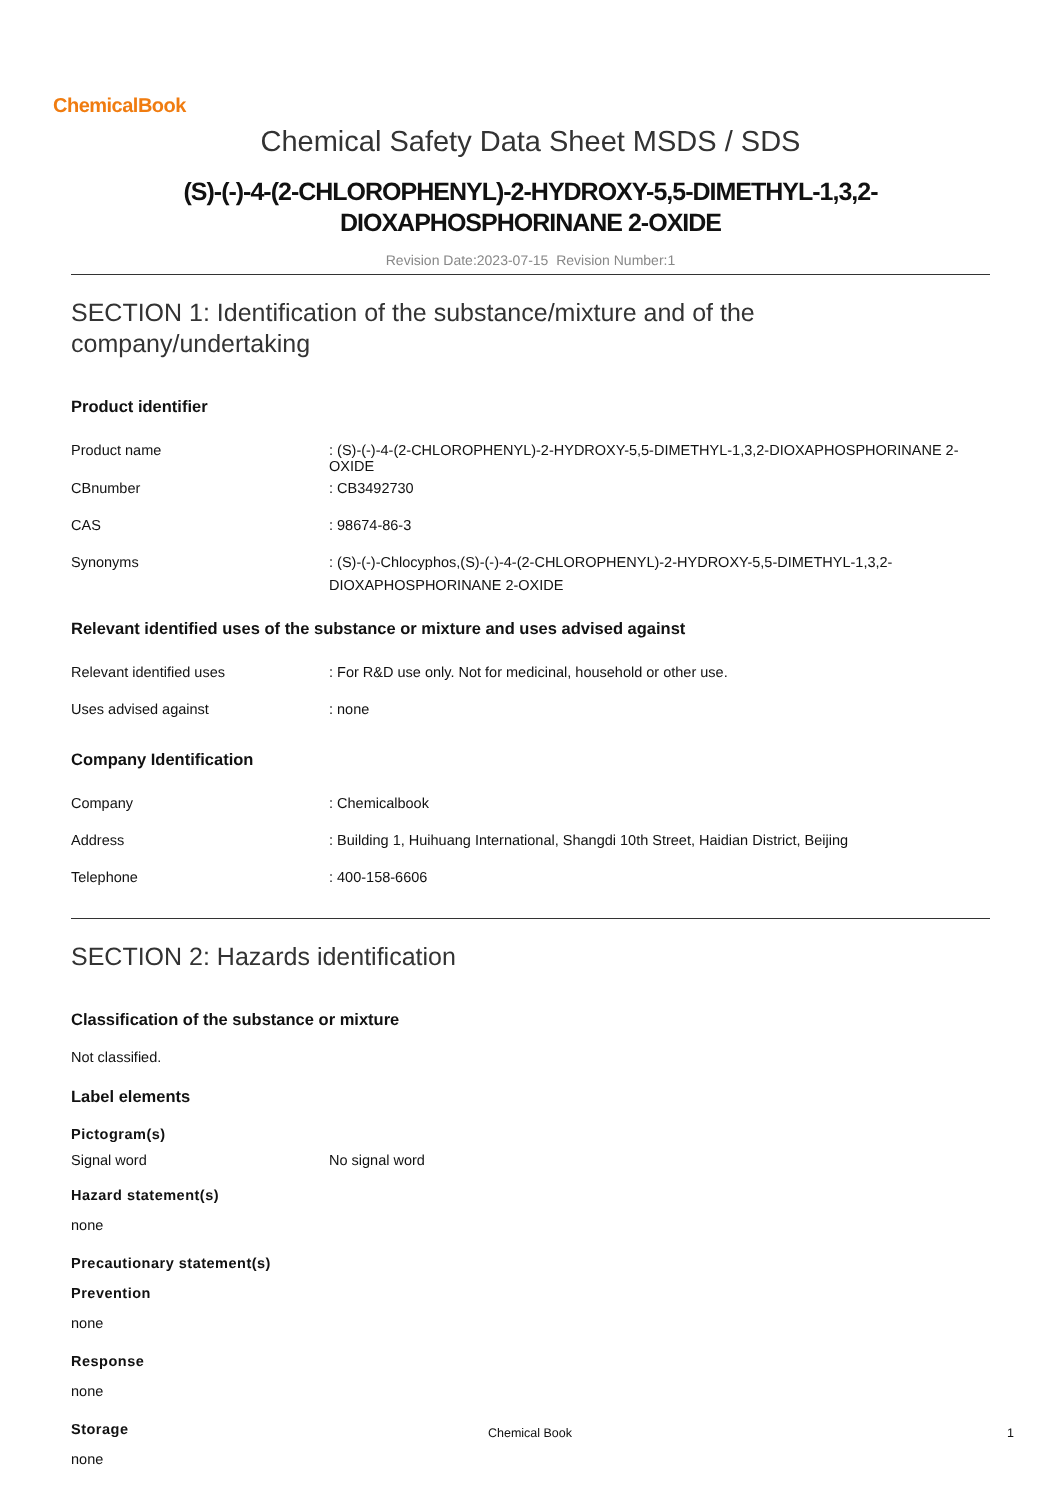ChemicalBook
Chemical Safety Data Sheet MSDS / SDS
(S)-(-)-4-(2-CHLOROPHENYL)-2-HYDROXY-5,5-DIMETHYL-1,3,2-
DIOXAPHOSPHORINANE 2-OXIDE
Revision Date:2023-07-15 Revision Number:1
SECTION 1: Identification of the substance/mixture and of the
company/undertaking
Product identifier
| Product name | : (S)-(-)-4-(2-CHLOROPHENYL)-2-HYDROXY-5,5-DIMETHYL-1,3,2-DIOXAPHOSPHORINANE 2-OXIDE |
| CBnumber | : CB3492730 |
| CAS | : 98674-86-3 |
| Synonyms | : (S)-(-)-Chlocyphos,(S)-(-)-4-(2-CHLOROPHENYL)-2-HYDROXY-5,5-DIMETHYL-1,3,2- DIOXAPHOSPHORINANE 2-OXIDE |
Relevant identified uses of the substance or mixture and uses advised against
| Relevant identified uses | : For R&D use only. Not for medicinal, household or other use. |
| Uses advised against | : none |
Company Identification
| Company | : Chemicalbook |
| Address | : Building 1, Huihuang International, Shangdi 10th Street, Haidian District, Beijing |
| Telephone | : 400-158-6606 |
SECTION 2: Hazards identification
Classification of the substance or mixture
Not classified.
Label elements
Pictogram(s)
| Signal word | No signal word |
Hazard statement(s)
none
Precautionary statement(s)
Prevention
none
Response
none
Storage
none
Chemical Book 1